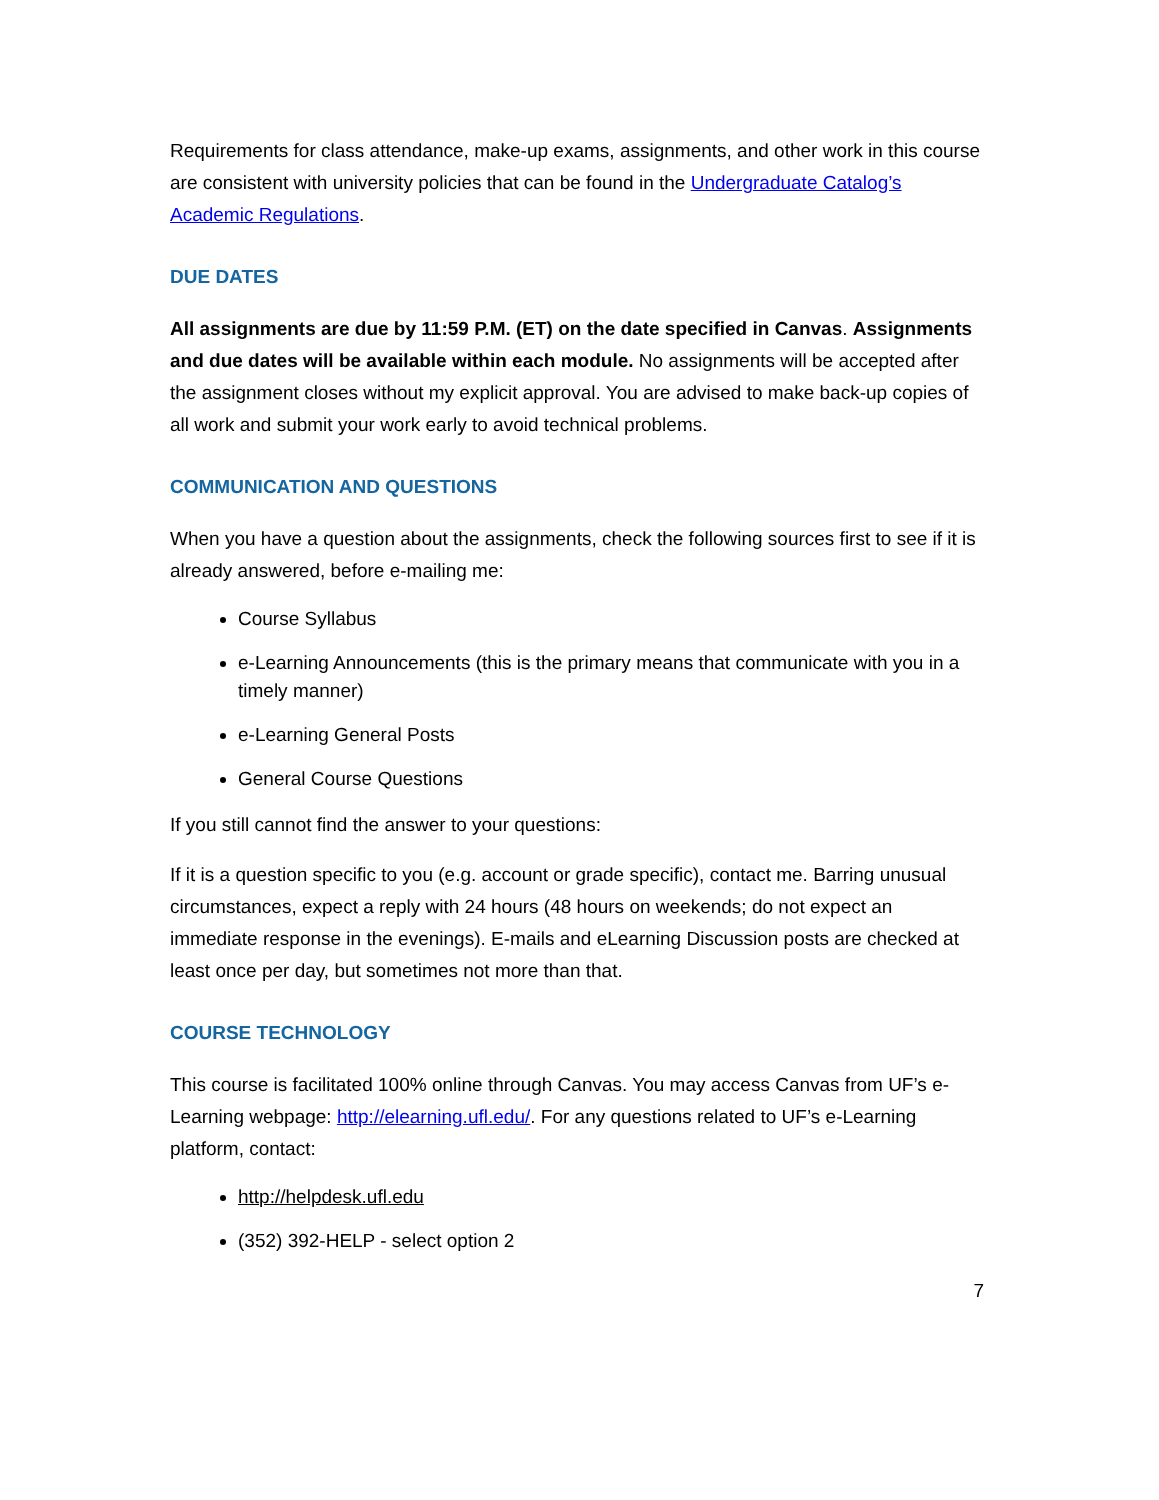Requirements for class attendance, make-up exams, assignments, and other work in this course are consistent with university policies that can be found in the Undergraduate Catalog’s Academic Regulations.
DUE DATES
All assignments are due by 11:59 P.M. (ET) on the date specified in Canvas. Assignments and due dates will be available within each module. No assignments will be accepted after the assignment closes without my explicit approval. You are advised to make back-up copies of all work and submit your work early to avoid technical problems.
COMMUNICATION AND QUESTIONS
When you have a question about the assignments, check the following sources first to see if it is already answered, before e-mailing me:
Course Syllabus
e-Learning Announcements (this is the primary means that communicate with you in a timely manner)
e-Learning General Posts
General Course Questions
If you still cannot find the answer to your questions:
If it is a question specific to you (e.g. account or grade specific), contact me. Barring unusual circumstances, expect a reply with 24 hours (48 hours on weekends; do not expect an immediate response in the evenings). E-mails and eLearning Discussion posts are checked at least once per day, but sometimes not more than that.
COURSE TECHNOLOGY
This course is facilitated 100% online through Canvas. You may access Canvas from UF’s e-Learning webpage: http://elearning.ufl.edu/. For any questions related to UF’s e-Learning platform, contact:
http://helpdesk.ufl.edu
(352) 392-HELP - select option 2
7